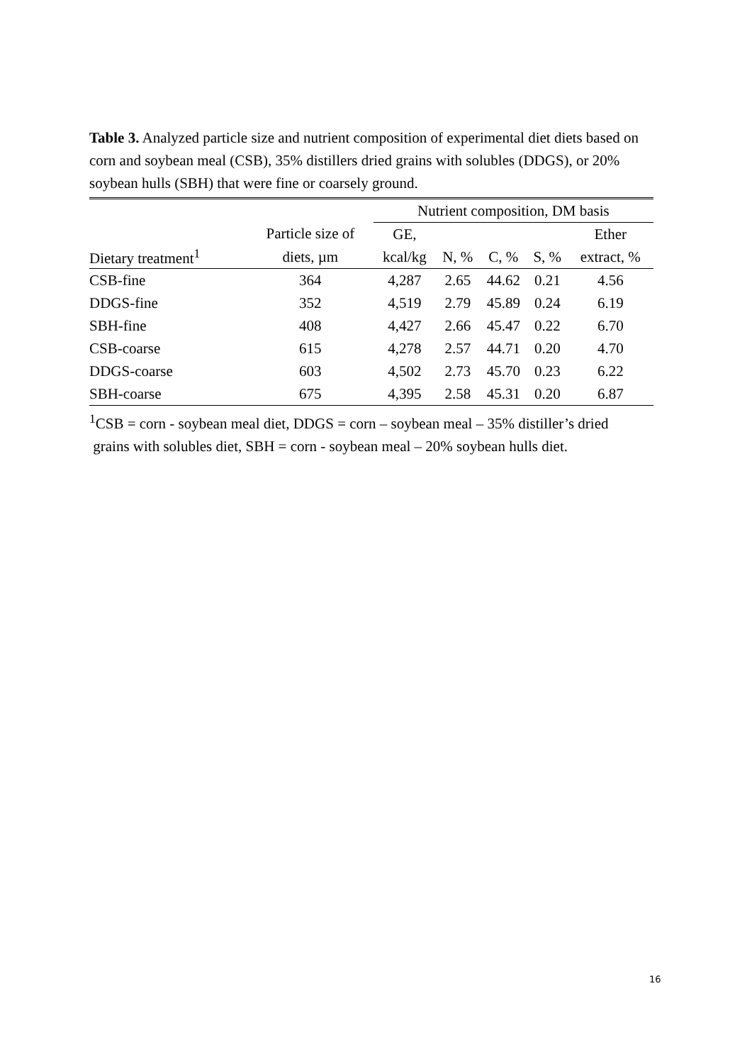Table 3. Analyzed particle size and nutrient composition of experimental diet diets based on corn and soybean meal (CSB), 35% distillers dried grains with solubles (DDGS), or 20% soybean hulls (SBH) that were fine or coarsely ground.
| | | Nutrient composition, DM basis | | | | |
| --- | --- | --- | --- | --- | --- | --- |
| | Particle size of | GE, | | | | Ether |
| Dietary treatment<sup>1</sup> | diets, µm | kcal/kg | N, % | C, % | S, % | extract, % |
| CSB-fine | 364 | 4,287 | 2.65 | 44.62 | 0.21 | 4.56 |
| DDGS-fine | 352 | 4,519 | 2.79 | 45.89 | 0.24 | 6.19 |
| SBH-fine | 408 | 4,427 | 2.66 | 45.47 | 0.22 | 6.70 |
| CSB-coarse | 615 | 4,278 | 2.57 | 44.71 | 0.20 | 4.70 |
| DDGS-coarse | 603 | 4,502 | 2.73 | 45.70 | 0.23 | 6.22 |
| SBH-coarse | 675 | 4,395 | 2.58 | 45.31 | 0.20 | 6.87 |
<sup>1</sup> CSB = corn - soybean meal diet, DDGS = corn – soybean meal – 35% distiller’s dried
grains with solubles diet, SBH = corn - soybean meal – 20% soybean hulls diet.
16